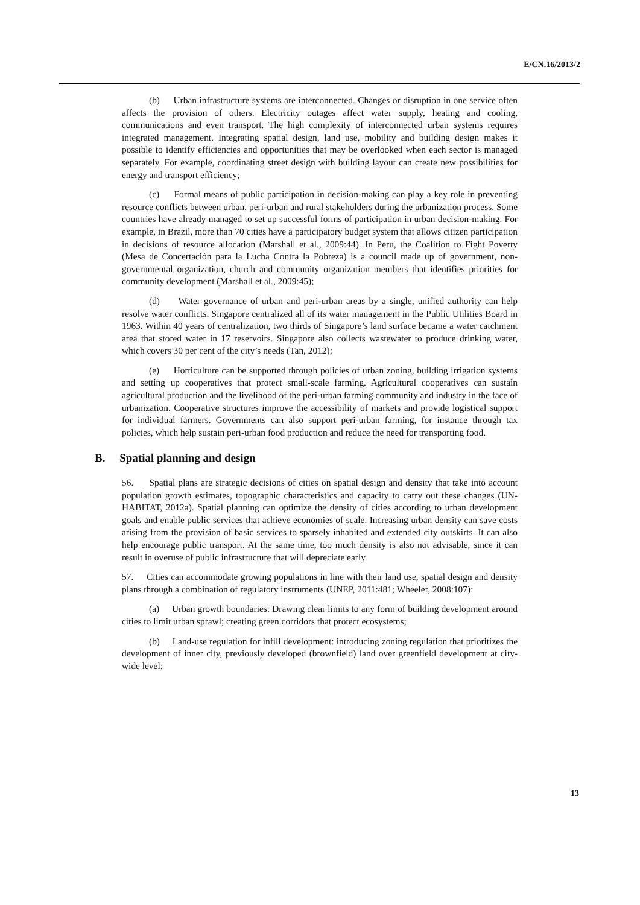E/CN.16/2013/2
(b) Urban infrastructure systems are interconnected. Changes or disruption in one service often affects the provision of others. Electricity outages affect water supply, heating and cooling, communications and even transport. The high complexity of interconnected urban systems requires integrated management. Integrating spatial design, land use, mobility and building design makes it possible to identify efficiencies and opportunities that may be overlooked when each sector is managed separately. For example, coordinating street design with building layout can create new possibilities for energy and transport efficiency;
(c) Formal means of public participation in decision-making can play a key role in preventing resource conflicts between urban, peri-urban and rural stakeholders during the urbanization process. Some countries have already managed to set up successful forms of participation in urban decision-making. For example, in Brazil, more than 70 cities have a participatory budget system that allows citizen participation in decisions of resource allocation (Marshall et al., 2009:44). In Peru, the Coalition to Fight Poverty (Mesa de Concertación para la Lucha Contra la Pobreza) is a council made up of government, non-governmental organization, church and community organization members that identifies priorities for community development (Marshall et al., 2009:45);
(d) Water governance of urban and peri-urban areas by a single, unified authority can help resolve water conflicts. Singapore centralized all of its water management in the Public Utilities Board in 1963. Within 40 years of centralization, two thirds of Singapore’s land surface became a water catchment area that stored water in 17 reservoirs. Singapore also collects wastewater to produce drinking water, which covers 30 per cent of the city’s needs (Tan, 2012);
(e) Horticulture can be supported through policies of urban zoning, building irrigation systems and setting up cooperatives that protect small-scale farming. Agricultural cooperatives can sustain agricultural production and the livelihood of the peri-urban farming community and industry in the face of urbanization. Cooperative structures improve the accessibility of markets and provide logistical support for individual farmers. Governments can also support peri-urban farming, for instance through tax policies, which help sustain peri-urban food production and reduce the need for transporting food.
B. Spatial planning and design
56. Spatial plans are strategic decisions of cities on spatial design and density that take into account population growth estimates, topographic characteristics and capacity to carry out these changes (UN-HABITAT, 2012a). Spatial planning can optimize the density of cities according to urban development goals and enable public services that achieve economies of scale. Increasing urban density can save costs arising from the provision of basic services to sparsely inhabited and extended city outskirts. It can also help encourage public transport. At the same time, too much density is also not advisable, since it can result in overuse of public infrastructure that will depreciate early.
57. Cities can accommodate growing populations in line with their land use, spatial design and density plans through a combination of regulatory instruments (UNEP, 2011:481; Wheeler, 2008:107):
(a) Urban growth boundaries: Drawing clear limits to any form of building development around cities to limit urban sprawl; creating green corridors that protect ecosystems;
(b) Land-use regulation for infill development: introducing zoning regulation that prioritizes the development of inner city, previously developed (brownfield) land over greenfield development at city-wide level;
13